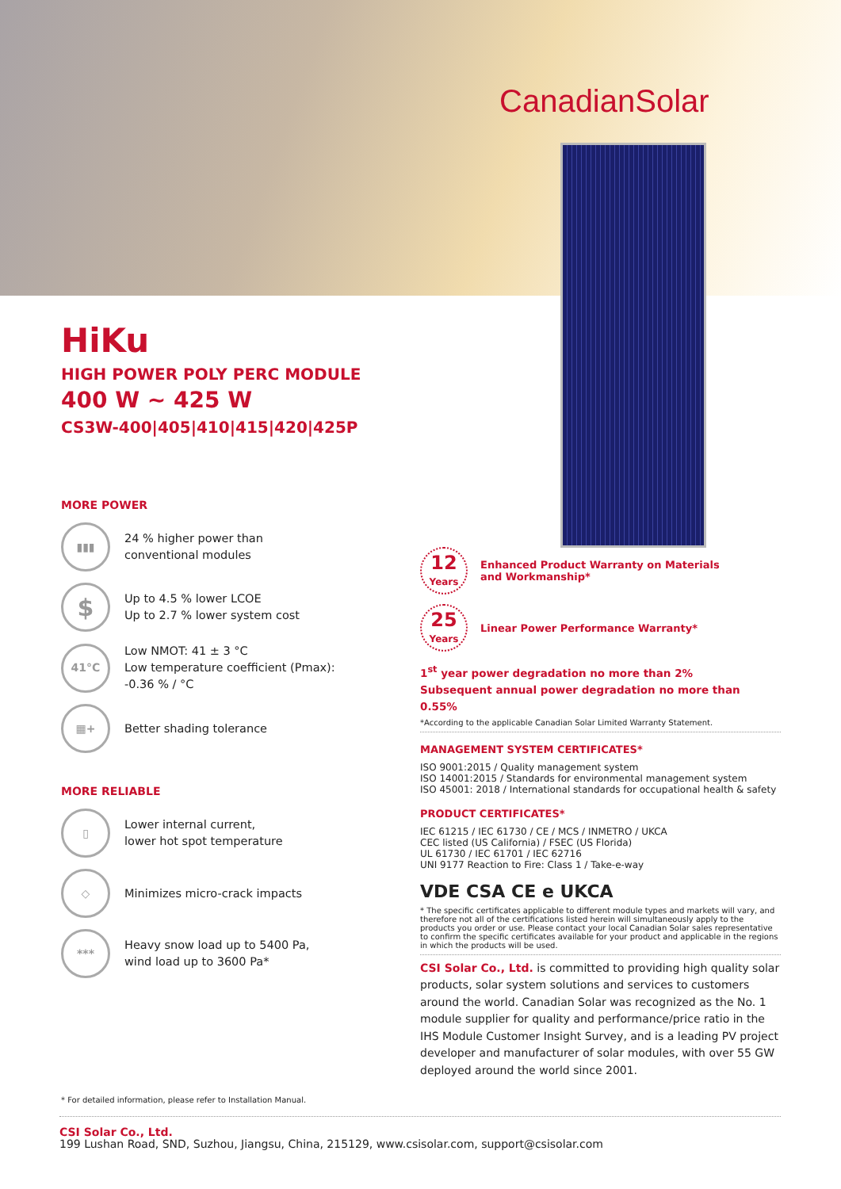CanadianSolar
HiKu
HIGH POWER POLY PERC MODULE
400 W ~ 425 W
CS3W-400|405|410|415|420|425P
MORE POWER
▮▮▮
24 % higher power than
conventional modules
$
Up to 4.5 % lower LCOE
Up to 2.7 % lower system cost
41°C
Low NMOT: 41 ± 3 °C
Low temperature coefficient (Pmax):
-0.36 % / °C
▦+
Better shading tolerance
MORE RELIABLE
▯
Lower internal current,
lower hot spot temperature
◇
Minimizes micro-crack impacts
***
Heavy snow load up to 5400 Pa,
wind load up to 3600 Pa*
* For detailed information, please refer to Installation Manual.
12
Years
Enhanced Product Warranty on Materials
and Workmanship*
25
Years
Linear Power Performance Warranty*
1<sup>st</sup> year power degradation no more than 2%
Subsequent annual power degradation no more than 0.55%
*According to the applicable Canadian Solar Limited Warranty Statement.
MANAGEMENT SYSTEM CERTIFICATES*
ISO 9001:2015 / Quality management system
ISO 14001:2015 / Standards for environmental management system
ISO 45001: 2018 / International standards for occupational health & safety
PRODUCT CERTIFICATES*
IEC 61215 / IEC 61730 / CE / MCS / INMETRO / UKCA
CEC listed (US California) / FSEC (US Florida)
UL 61730 / IEC 61701 / IEC 62716
UNI 9177 Reaction to Fire: Class 1 / Take-e-way
VDE CSA CE e UKCA
* The specific certificates applicable to different module types and markets will vary, and therefore not all of the certifications listed herein will simultaneously apply to the products you order or use. Please contact your local Canadian Solar sales representative to confirm the specific certificates available for your product and applicable in the regions in which the products will be used.
CSI Solar Co., Ltd. is committed to providing high quality solar products, solar system solutions and services to customers around the world. Canadian Solar was recognized as the No. 1 module supplier for quality and performance/price ratio in the IHS Module Customer Insight Survey, and is a leading PV project developer and manufacturer of solar modules, with over 55 GW deployed around the world since 2001.
CSI Solar Co., Ltd.
199 Lushan Road, SND, Suzhou, Jiangsu, China, 215129, www.csisolar.com, support@csisolar.com